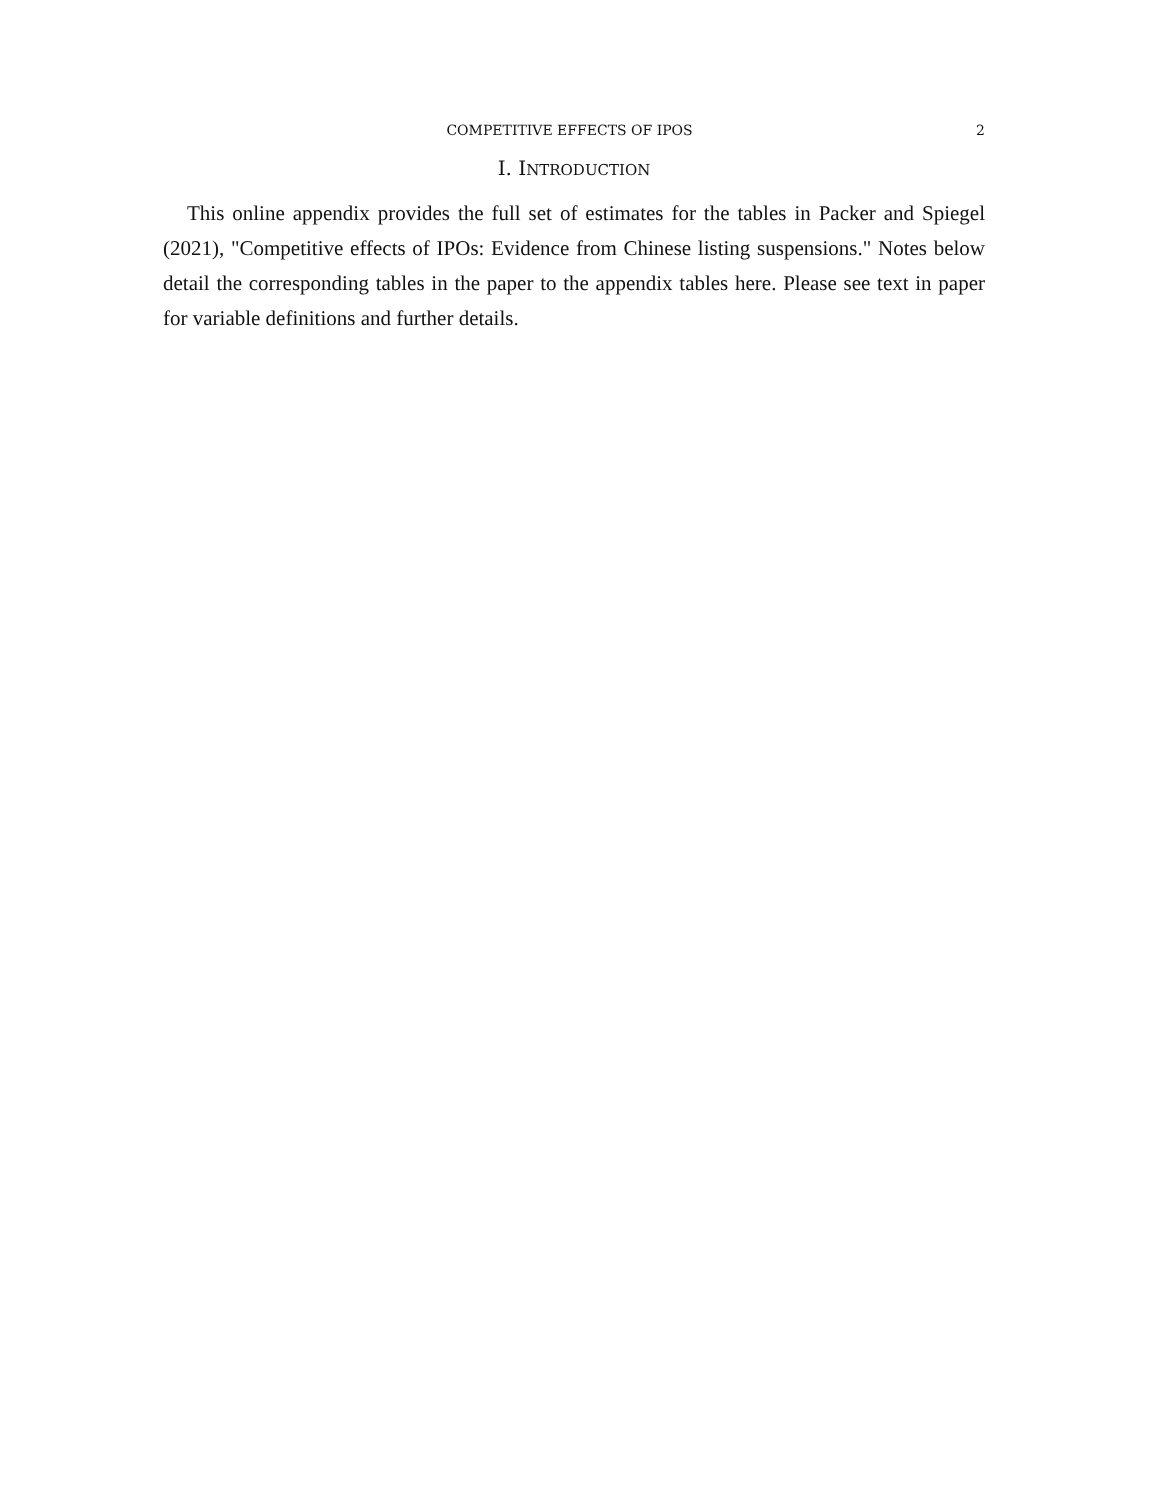COMPETITIVE EFFECTS OF IPOS 2
I. INTRODUCTION
This online appendix provides the full set of estimates for the tables in Packer and Spiegel (2021), "Competitive effects of IPOs: Evidence from Chinese listing suspensions." Notes below detail the corresponding tables in the paper to the appendix tables here. Please see text in paper for variable definitions and further details.